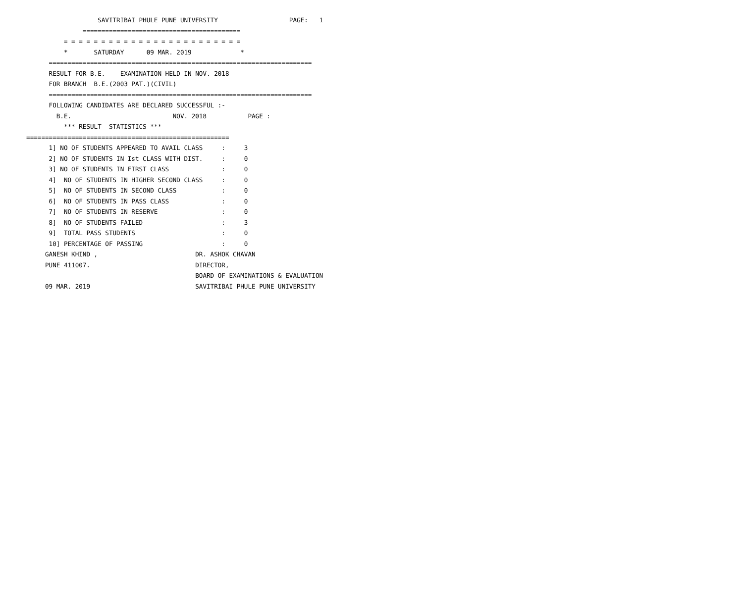SAVITRIBAI PHULE PUNE UNIVERSITY                   PAGE:   1
                      ==========================================
                 = = = = = = = = = = = = = = = = = = = = = = = =
                 *       SATURDAY      09 MAR. 2019             *
             ======================================================================
             RESULT FOR B.E.    EXAMINATION HELD IN NOV. 2018
             FOR BRANCH  B.E.(2003 PAT.)(CIVIL)
             ======================================================================
             FOLLOWING CANDIDATES ARE DECLARED SUCCESSFUL :-
               B.E.                           NOV. 2018           PAGE :
                 *** RESULT  STATISTICS ***
       ======================================================
             1] NO OF STUDENTS APPEARED TO AVAIL CLASS     :     3
             2] NO OF STUDENTS IN Ist CLASS WITH DIST.     :     0
             3] NO OF STUDENTS IN FIRST CLASS              :     0
             4]  NO OF STUDENTS IN HIGHER SECOND CLASS     :     0
             5]  NO OF STUDENTS IN SECOND CLASS            :     0
             6]  NO OF STUDENTS IN PASS CLASS              :     0
             7]  NO OF STUDENTS IN RESERVE                 :     0
             8]  NO OF STUDENTS FAILED                     :     3
             9]  TOTAL PASS STUDENTS                       :     0
             10] PERCENTAGE OF PASSING                     :     0
            GANESH KHIND ,                          DR. ASHOK CHAVAN
            PUNE 411007.                            DIRECTOR,
                                                    BOARD OF EXAMINATIONS & EVALUATION
            09 MAR. 2019                            SAVITRIBAI PHULE PUNE UNIVERSITY